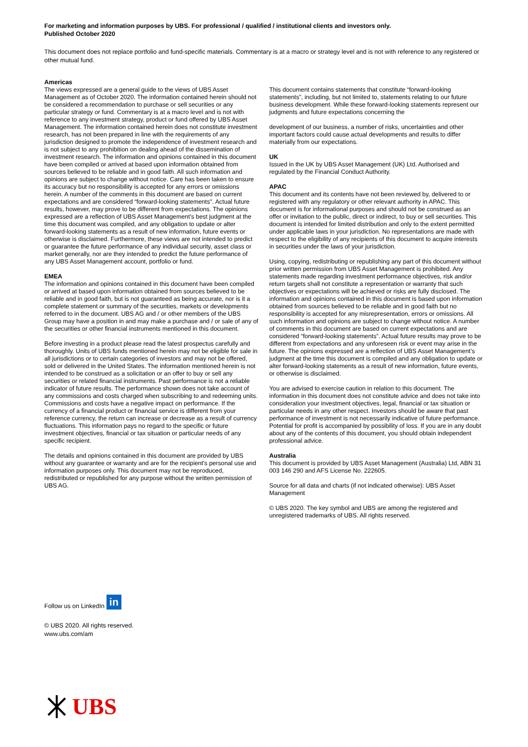For marketing and information purposes by UBS. For professional / qualified / institutional clients and investors only.
Published October 2020
This document does not replace portfolio and fund-specific materials. Commentary is at a macro or strategy level and is not with reference to any registered or other mutual fund.
Americas
The views expressed are a general guide to the views of UBS Asset Management as of October 2020. The information contained herein should not be considered a recommendation to purchase or sell securities or any particular strategy or fund. Commentary is at a macro level and is not with reference to any investment strategy, product or fund offered by UBS Asset Management. The information contained herein does not constitute investment research, has not been prepared in line with the requirements of any jurisdiction designed to promote the independence of investment research and is not subject to any prohibition on dealing ahead of the dissemination of investment research. The information and opinions contained in this document have been compiled or arrived at based upon information obtained from sources believed to be reliable and in good faith. All such information and opinions are subject to change without notice. Care has been taken to ensure its accuracy but no responsibility is accepted for any errors or omissions herein. A number of the comments in this document are based on current expectations and are considered “forward-looking statements". Actual future results, however, may prove to be different from expectations. The opinions expressed are a reflection of UBS Asset Management’s best judgment at the time this document was compiled, and any obligation to update or alter forward-looking statements as a result of new information, future events or otherwise is disclaimed. Furthermore, these views are not intended to predict or guarantee the future performance of any individual security, asset class or market generally, nor are they intended to predict the future performance of any UBS Asset Management account, portfolio or fund.
EMEA
The information and opinions contained in this document have been compiled or arrived at based upon information obtained from sources believed to be reliable and in good faith, but is not guaranteed as being accurate, nor is it a complete statement or summary of the securities, markets or developments referred to in the document. UBS AG and / or other members of the UBS Group may have a position in and may make a purchase and / or sale of any of the securities or other financial instruments mentioned in this document.
Before investing in a product please read the latest prospectus carefully and thoroughly. Units of UBS funds mentioned herein may not be eligible for sale in all jurisdictions or to certain categories of investors and may not be offered, sold or delivered in the United States. The information mentioned herein is not intended to be construed as a solicitation or an offer to buy or sell any securities or related financial instruments. Past performance is not a reliable indicator of future results. The performance shown does not take account of any commissions and costs charged when subscribing to and redeeming units. Commissions and costs have a negative impact on performance. If the currency of a financial product or financial service is different from your reference currency, the return can increase or decrease as a result of currency fluctuations. This information pays no regard to the specific or future investment objectives, financial or tax situation or particular needs of any specific recipient.
The details and opinions contained in this document are provided by UBS without any guarantee or warranty and are for the recipient's personal use and information purposes only. This document may not be reproduced, redistributed or republished for any purpose without the written permission of UBS AG.
This document contains statements that constitute “forward-looking statements”, including, but not limited to, statements relating to our future business development. While these forward-looking statements represent our judgments and future expectations concerning the
development of our business, a number of risks, uncertainties and other important factors could cause actual developments and results to differ materially from our expectations.
UK
Issued in the UK by UBS Asset Management (UK) Ltd. Authorised and regulated by the Financial Conduct Authority.
APAC
This document and its contents have not been reviewed by, delivered to or registered with any regulatory or other relevant authority in APAC. This document is for informational purposes and should not be construed as an offer or invitation to the public, direct or indirect, to buy or sell securities. This document is intended for limited distribution and only to the extent permitted under applicable laws in your jurisdiction. No representations are made with respect to the eligibility of any recipients of this document to acquire interests in securities under the laws of your jurisdiction.
Using, copying, redistributing or republishing any part of this document without prior written permission from UBS Asset Management is prohibited. Any statements made regarding investment performance objectives, risk and/or return targets shall not constitute a representation or warranty that such objectives or expectations will be achieved or risks are fully disclosed. The information and opinions contained in this document is based upon information obtained from sources believed to be reliable and in good faith but no responsibility is accepted for any misrepresentation, errors or omissions. All such information and opinions are subject to change without notice. A number of comments in this document are based on current expectations and are considered “forward-looking statements”. Actual future results may prove to be different from expectations and any unforeseen risk or event may arise in the future. The opinions expressed are a reflection of UBS Asset Management’s judgment at the time this document is compiled and any obligation to update or alter forward-looking statements as a result of new information, future events, or otherwise is disclaimed.
You are advised to exercise caution in relation to this document. The information in this document does not constitute advice and does not take into consideration your investment objectives, legal, financial or tax situation or particular needs in any other respect. Investors should be aware that past performance of investment is not necessarily indicative of future performance. Potential for profit is accompanied by possibility of loss. If you are in any doubt about any of the contents of this document, you should obtain independent professional advice.
Australia
This document is provided by UBS Asset Management (Australia) Ltd, ABN 31 003 146 290 and AFS License No. 222605.
Source for all data and charts (if not indicated otherwise): UBS Asset Management
© UBS 2020. The key symbol and UBS are among the registered and unregistered trademarks of UBS. All rights reserved.
Follow us on LinkedIn in
© UBS 2020. All rights reserved.
www.ubs.com/am
UBS